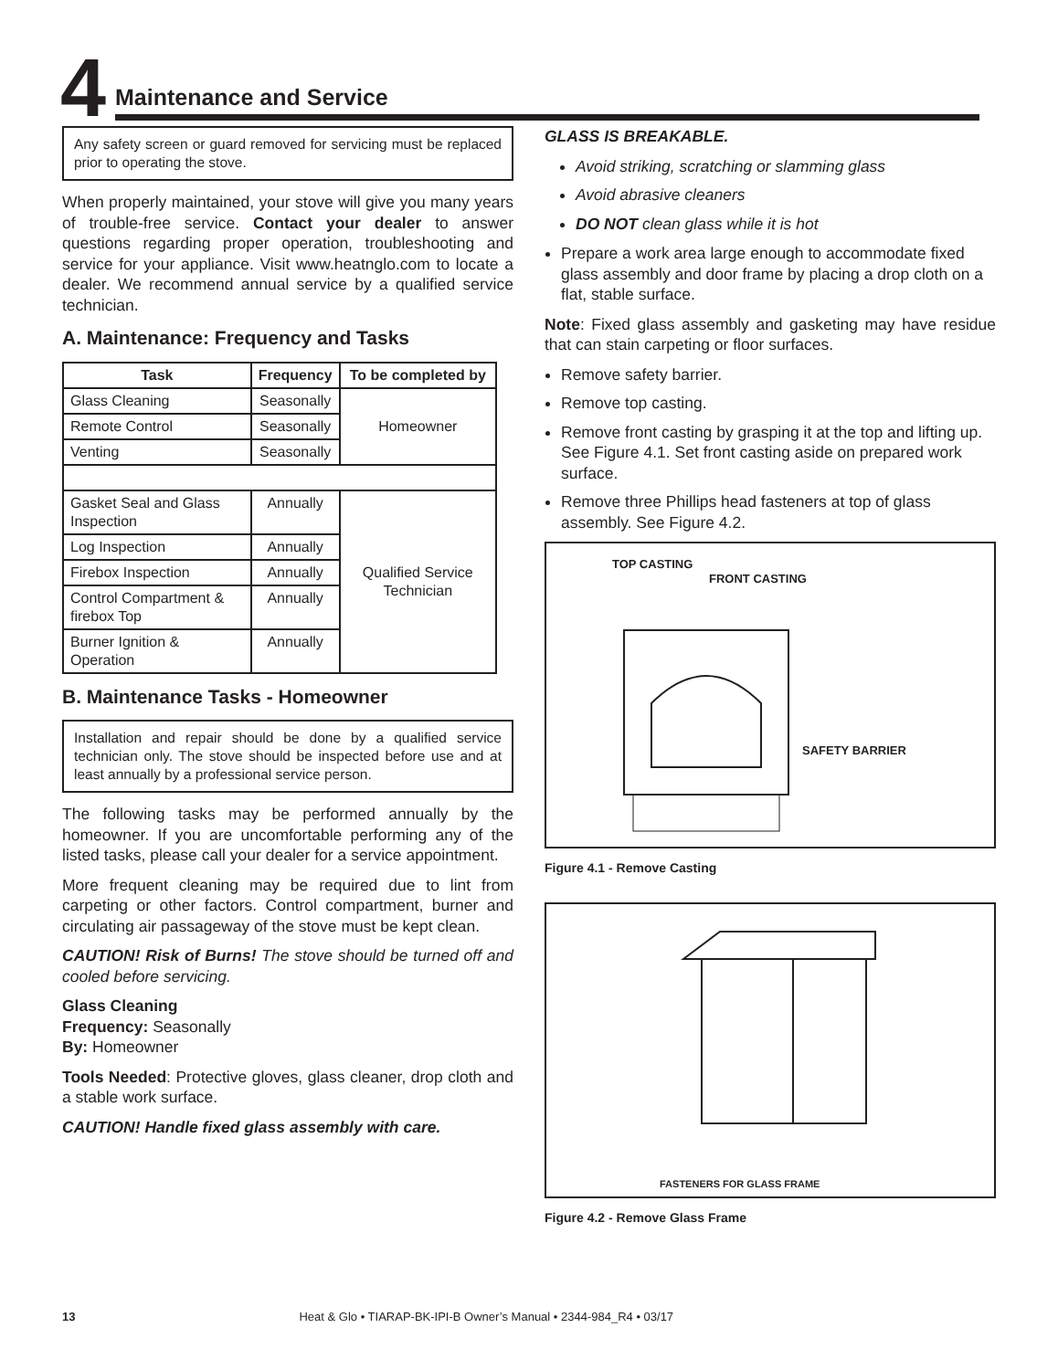4
Maintenance and Service
Any safety screen or guard removed for servicing must be replaced prior to operating the stove.
When properly maintained, your stove will give you many years of trouble-free service. Contact your dealer to answer questions regarding proper operation, troubleshooting and service for your appliance. Visit www.heatnglo.com to locate a dealer. We recommend annual service by a qualified service technician.
A. Maintenance: Frequency and Tasks
| Task | Frequency | To be completed by |
| --- | --- | --- |
| Glass Cleaning | Seasonally | Homeowner |
| Remote Control | Seasonally | |
| Venting | Seasonally | |
| Gasket Seal and Glass Inspection | Annually | Qualified Service Technician |
| Log Inspection | Annually | |
| Firebox Inspection | Annually | |
| Control Compartment & firebox Top | Annually | |
| Burner Ignition & Operation | Annually | |
B. Maintenance Tasks - Homeowner
Installation and repair should be done by a qualified service technician only. The stove should be inspected before use and at least annually by a professional service person.
The following tasks may be performed annually by the homeowner. If you are uncomfortable performing any of the listed tasks, please call your dealer for a service appointment.
More frequent cleaning may be required due to lint from carpeting or other factors. Control compartment, burner and circulating air passageway of the stove must be kept clean.
CAUTION! Risk of Burns! The stove should be turned off and cooled before servicing.
Glass Cleaning
Frequency: Seasonally
By: Homeowner
Tools Needed: Protective gloves, glass cleaner, drop cloth and a stable work surface.
CAUTION! Handle fixed glass assembly with care.
GLASS IS BREAKABLE.
Avoid striking, scratching or slamming glass
Avoid abrasive cleaners
DO NOT clean glass while it is hot
Prepare a work area large enough to accommodate fixed glass assembly and door frame by placing a drop cloth on a flat, stable surface.
Note: Fixed glass assembly and gasketing may have residue that can stain carpeting or floor surfaces.
Remove safety barrier.
Remove top casting.
Remove front casting by grasping it at the top and lifting up. See Figure 4.1. Set front casting aside on prepared work surface.
Remove three Phillips head fasteners at top of glass assembly. See Figure 4.2.
TOP CASTING
FRONT CASTING
SAFETY BARRIER
Figure 4.1 - Remove Casting
FASTENERS FOR GLASS FRAME
Figure 4.2 - Remove Glass Frame
13 Heat & Glo • TIARAP-BK-IPI-B Owner’s Manual • 2344-984_R4 • 03/17